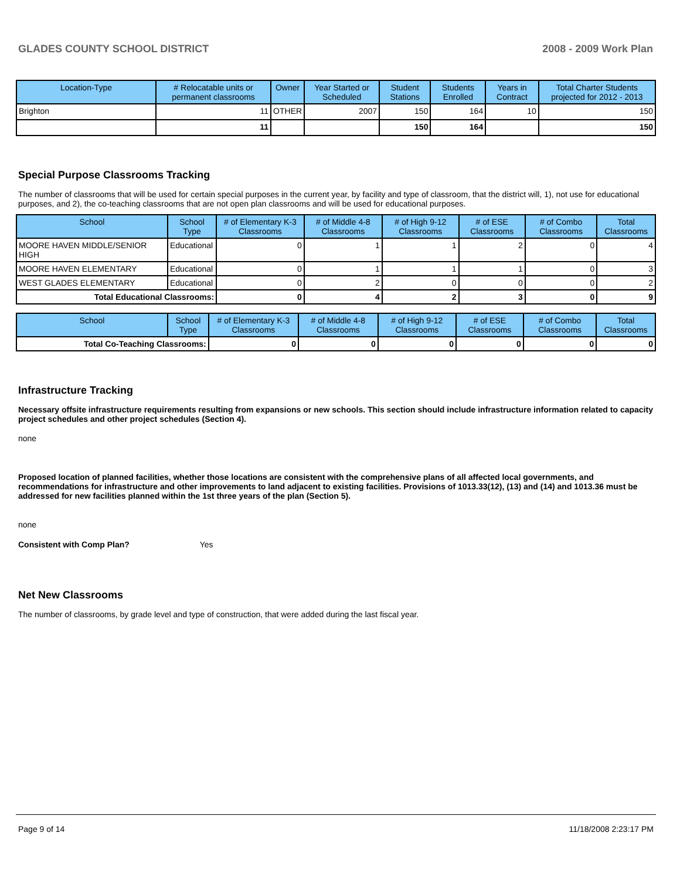GLADES COUNTY SCHOOL DISTRICT 2008 - 2009 Work Plan
| Location-Type | # Relocatable units or permanent classrooms | Owner | Year Started or Scheduled | Student Stations | Students Enrolled | Years in Contract | Total Charter Students projected for 2012 - 2013 |
| --- | --- | --- | --- | --- | --- | --- | --- |
| Brighton | 11 | OTHER | 2007 | 150 | 164 | 10 | 150 |
| | 11 | | | 150 | 164 | | 150 |
Special Purpose Classrooms Tracking
The number of classrooms that will be used for certain special purposes in the current year, by facility and type of classroom, that the district will, 1), not use for educational purposes, and 2), the co-teaching classrooms that are not open plan classrooms and will be used for educational purposes.
| School | School Type | # of Elementary K-3 Classrooms | # of Middle 4-8 Classrooms | # of High 9-12 Classrooms | # of ESE Classrooms | # of Combo Classrooms | Total Classrooms |
| --- | --- | --- | --- | --- | --- | --- | --- |
| MOORE HAVEN MIDDLE/SENIOR HIGH | Educational | 0 | 1 | 1 | 2 | 0 | 4 |
| MOORE HAVEN ELEMENTARY | Educational | 0 | 1 | 1 | 1 | 0 | 3 |
| WEST GLADES ELEMENTARY | Educational | 0 | 2 | 0 | 0 | 0 | 2 |
| Total Educational Classrooms: | | 0 | 4 | 2 | 3 | 0 | 9 |
| School | School Type | # of Elementary K-3 Classrooms | # of Middle 4-8 Classrooms | # of High 9-12 Classrooms | # of ESE Classrooms | # of Combo Classrooms | Total Classrooms |
| --- | --- | --- | --- | --- | --- | --- | --- |
| Total Co-Teaching Classrooms: | | 0 | 0 | 0 | 0 | 0 | 0 |
Infrastructure Tracking
Necessary offsite infrastructure requirements resulting from expansions or new schools. This section should include infrastructure information related to capacity project schedules and other project schedules (Section 4).
none
Proposed location of planned facilities, whether those locations are consistent with the comprehensive plans of all affected local governments, and recommendations for infrastructure and other improvements to land adjacent to existing facilities. Provisions of 1013.33(12), (13) and (14) and 1013.36 must be addressed for new facilities planned within the 1st three years of the plan (Section 5).
none
Consistent with Comp Plan? Yes
Net New Classrooms
The number of classrooms, by grade level and type of construction, that were added during the last fiscal year.
Page 9 of 14 11/18/2008 2:23:17 PM